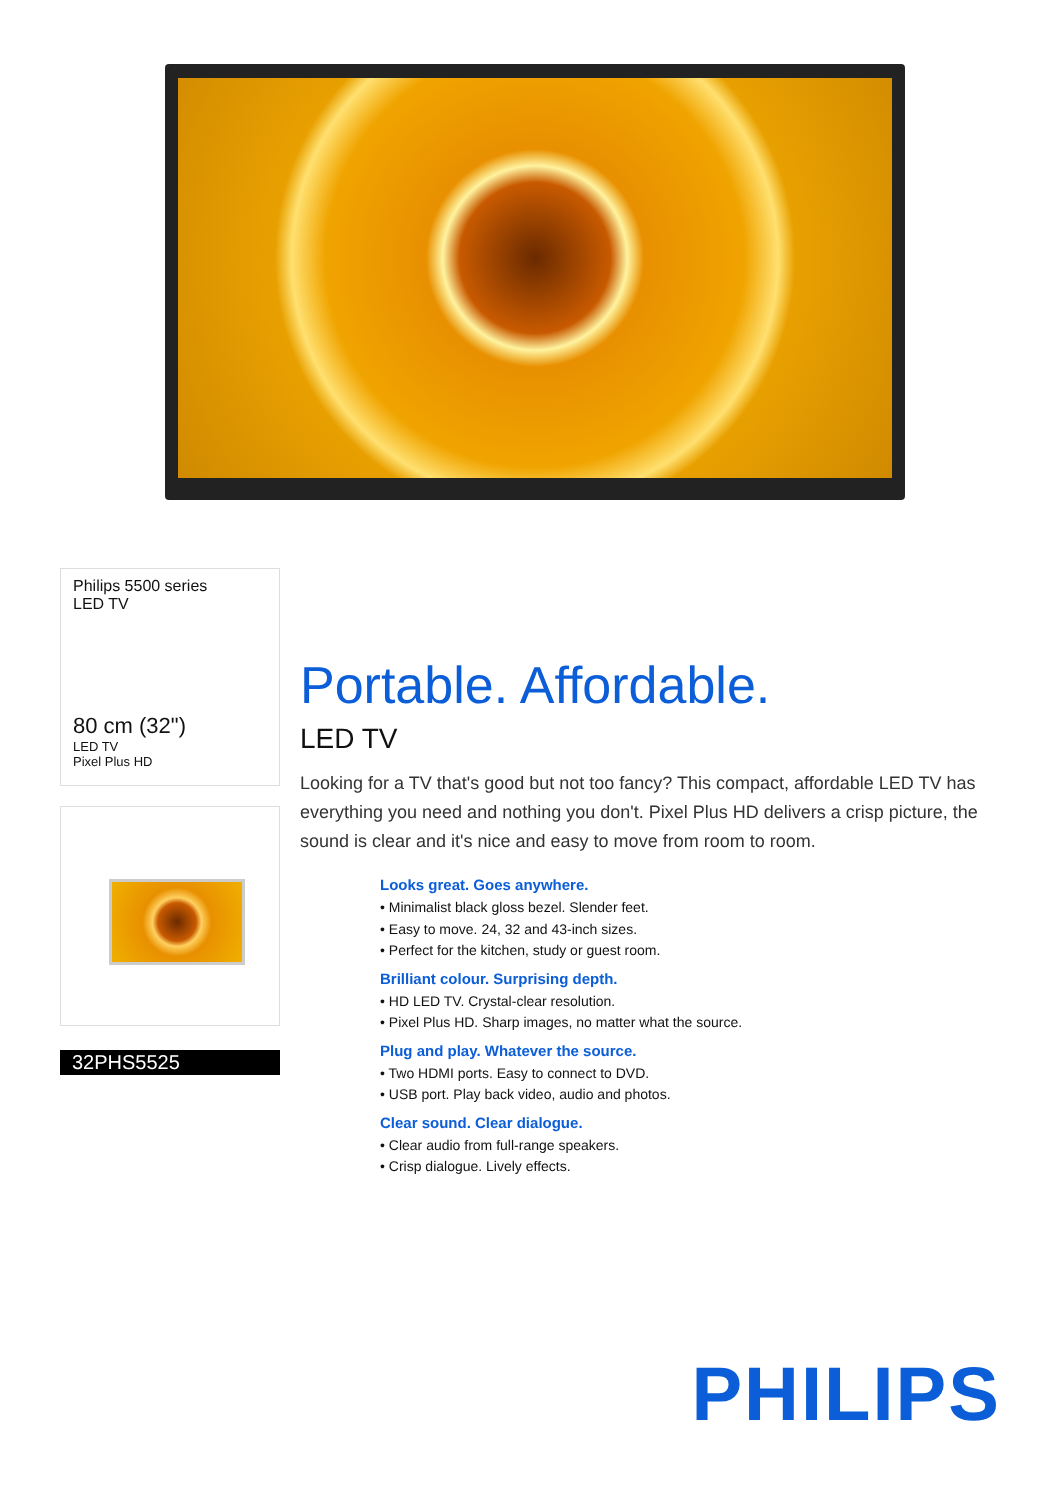Philips 5500 series
LED TV
80 cm (32")
LED TV
Pixel Plus HD
32PHS5525
Portable. Affordable.
LED TV
Looking for a TV that's good but not too fancy? This compact, affordable LED TV has everything you need and nothing you don't. Pixel Plus HD delivers a crisp picture, the sound is clear and it's nice and easy to move from room to room.
Looks great. Goes anywhere.
• Minimalist black gloss bezel. Slender feet.
• Easy to move. 24, 32 and 43-inch sizes.
• Perfect for the kitchen, study or guest room.
Brilliant colour. Surprising depth.
• HD LED TV. Crystal-clear resolution.
• Pixel Plus HD. Sharp images, no matter what the source.
Plug and play. Whatever the source.
• Two HDMI ports. Easy to connect to DVD.
• USB port. Play back video, audio and photos.
Clear sound. Clear dialogue.
• Clear audio from full-range speakers.
• Crisp dialogue. Lively effects.
PHILIPS